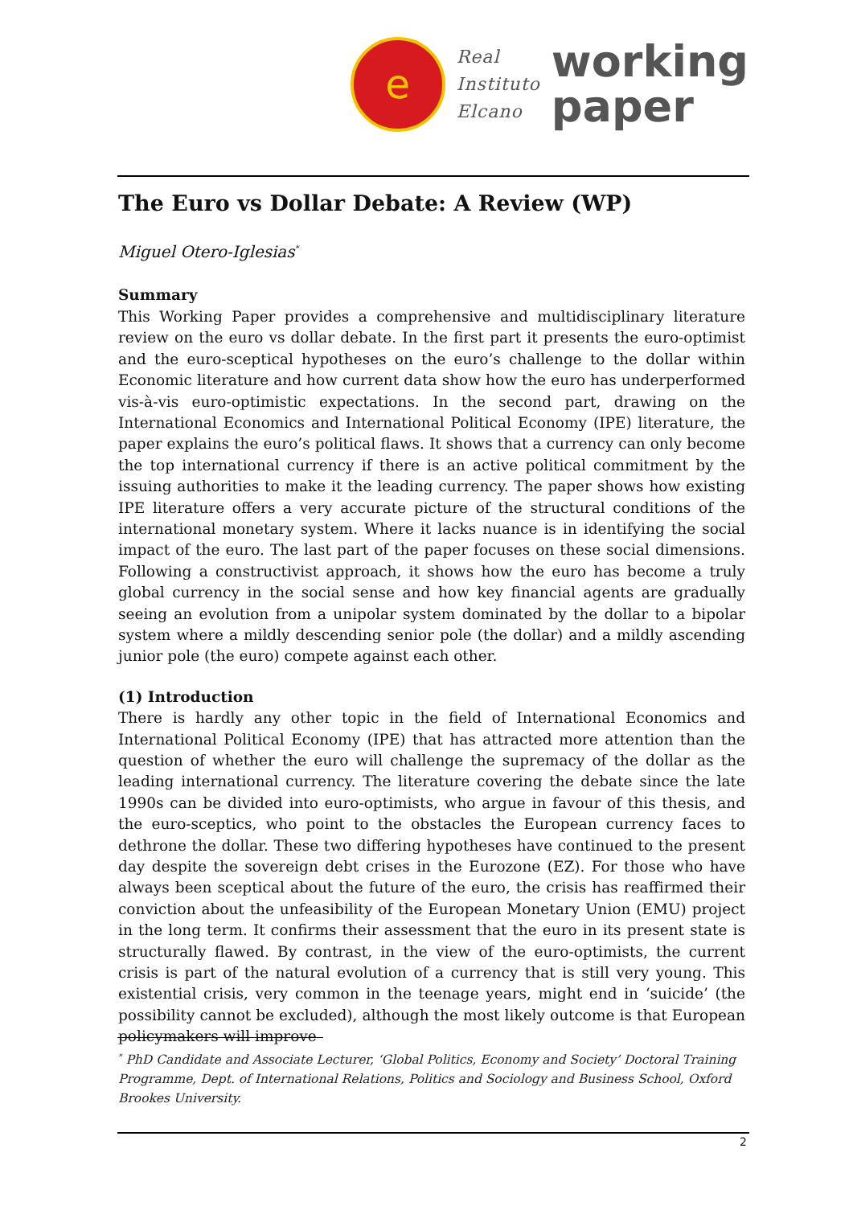e
Real
Instituto
Elcano
working
paper
The Euro vs Dollar Debate: A Review (WP)
Miguel Otero-Iglesias<sup>*</sup>
Summary
This Working Paper provides a comprehensive and multidisciplinary literature review on the euro vs dollar debate. In the first part it presents the euro-optimist and the euro-sceptical hypotheses on the euro’s challenge to the dollar within Economic literature and how current data show how the euro has underperformed vis-à-vis euro-optimistic expectations. In the second part, drawing on the International Economics and International Political Economy (IPE) literature, the paper explains the euro’s political flaws. It shows that a currency can only become the top international currency if there is an active political commitment by the issuing authorities to make it the leading currency. The paper shows how existing IPE literature offers a very accurate picture of the structural conditions of the international monetary system. Where it lacks nuance is in identifying the social impact of the euro. The last part of the paper focuses on these social dimensions. Following a constructivist approach, it shows how the euro has become a truly global currency in the social sense and how key financial agents are gradually seeing an evolution from a unipolar system dominated by the dollar to a bipolar system where a mildly descending senior pole (the dollar) and a mildly ascending junior pole (the euro) compete against each other.
(1) Introduction
There is hardly any other topic in the field of International Economics and International Political Economy (IPE) that has attracted more attention than the question of whether the euro will challenge the supremacy of the dollar as the leading international currency. The literature covering the debate since the late 1990s can be divided into euro-optimists, who argue in favour of this thesis, and the euro-sceptics, who point to the obstacles the European currency faces to dethrone the dollar. These two differing hypotheses have continued to the present day despite the sovereign debt crises in the Eurozone (EZ). For those who have always been sceptical about the future of the euro, the crisis has reaffirmed their conviction about the unfeasibility of the European Monetary Union (EMU) project in the long term. It confirms their assessment that the euro in its present state is structurally flawed. By contrast, in the view of the euro-optimists, the current crisis is part of the natural evolution of a currency that is still very young. This existential crisis, very common in the teenage years, might end in ‘suicide’ (the possibility cannot be excluded), although the most likely outcome is that European policymakers will improve
<sup>*</sup> PhD Candidate and Associate Lecturer, ‘Global Politics, Economy and Society’ Doctoral Training Programme, Dept. of International Relations, Politics and Sociology and Business School, Oxford Brookes University.
2